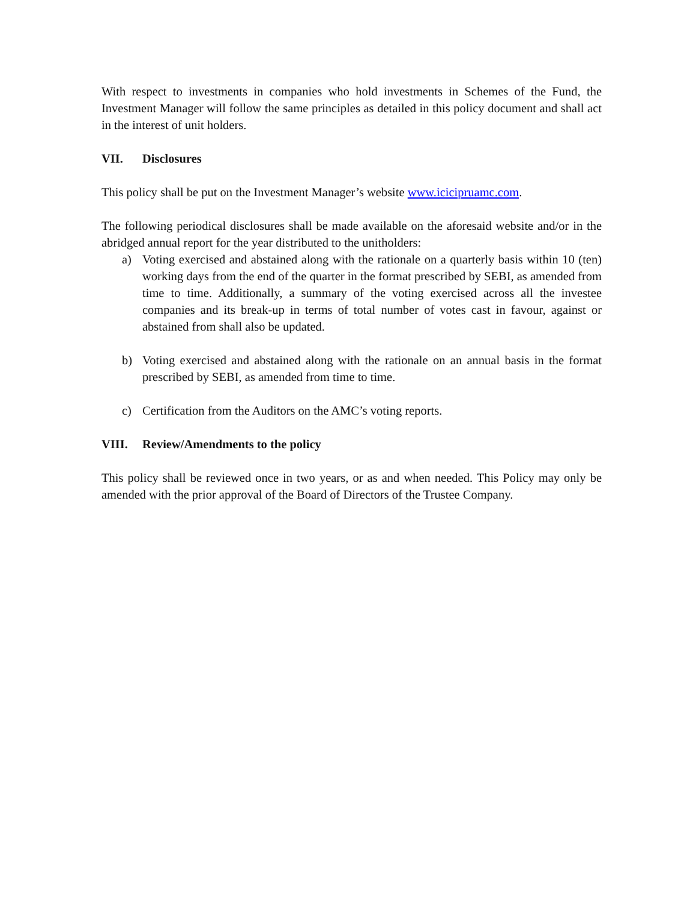With respect to investments in companies who hold investments in Schemes of the Fund, the Investment Manager will follow the same principles as detailed in this policy document and shall act in the interest of unit holders.
VII. Disclosures
This policy shall be put on the Investment Manager’s website www.icicipruamc.com.
The following periodical disclosures shall be made available on the aforesaid website and/or in the abridged annual report for the year distributed to the unitholders:
a) Voting exercised and abstained along with the rationale on a quarterly basis within 10 (ten) working days from the end of the quarter in the format prescribed by SEBI, as amended from time to time. Additionally, a summary of the voting exercised across all the investee companies and its break-up in terms of total number of votes cast in favour, against or abstained from shall also be updated.
b) Voting exercised and abstained along with the rationale on an annual basis in the format prescribed by SEBI, as amended from time to time.
c) Certification from the Auditors on the AMC’s voting reports.
VIII. Review/Amendments to the policy
This policy shall be reviewed once in two years, or as and when needed. This Policy may only be amended with the prior approval of the Board of Directors of the Trustee Company.